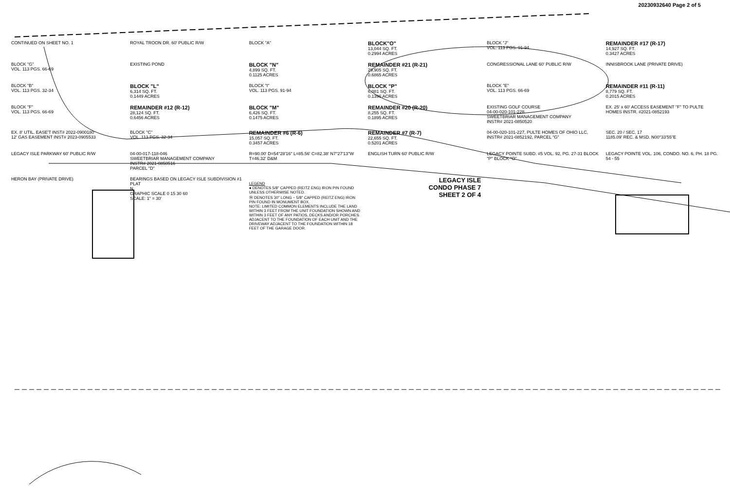20230932640 Page 2 of 5
CONTINUED ON SHEET NO. 1
ROYAL TROON DR. 60' PUBLIC R/W
BLOCK "A"
BLOCK"O"
13,044 SQ. FT.
0.2994 ACRES
BLOCK "J"
VOL. 113 PGS. 91-94
REMAINDER #17 (R-17)
14,927 SQ. FT.
0.3427 ACRES
BLOCK "G"
VOL. 113 PGS. 66-69
EXISTING POND
BLOCK "N"
4,899 SQ. FT.
0.1125 ACRES
REMAINDER #21 (R-21)
29,905 SQ. FT.
0.6865 ACRES
CONGRESSIONAL LANE 60' PUBLIC R/W
INNISBROOK LANE (PRIVATE DRIVE)
BLOCK "B"
VOL. 113 PGS. 32-34
BLOCK "L"
6,314 SQ. FT.
0.1449 ACRES
BLOCK "I"
VOL. 113 PGS. 91-94
BLOCK "P"
6,081 SQ. FT.
0.1396 ACRES
BLOCK "E"
VOL. 113 PGS. 66-69
REMAINDER #11 (R-11)
8,779 SQ. FT.
0.2015 ACRES
BLOCK "F"
VOL. 113 PGS. 66-69
REMAINDER #12 (R-12)
28,124 SQ. FT.
0.6456 ACRES
BLOCK "M"
6,426 SQ. FT.
0.1475 ACRES
REMAINDER #20 (R-20)
8,255 SQ. FT.
0.1895 ACRES
EXISTING GOLF COURSE
04-00-020-101-228
SWEETBRIAR MANAGEMENT COMPANY
INSTR# 2021-0850520
EX. 25' x 60' ACCESS EASEMENT "F" TO PULTE HOMES INSTR. #2021-0852193
EX. 8' UTIL. EASE'T INST# 2022-0900180
12' GAS EASEMENT INST# 2023-0905533
BLOCK "C"
VOL. 113 PGS. 32-34
REMAINDER #6 (R-6)
15,057 SQ. FT.
0.3457 ACRES
REMAINDER #7 (R-7)
22,655 SQ. FT.
0.5201 ACRES
04-00-020-101-227, PULTE HOMES OF OHIO LLC, INSTR# 2021-0852192, PARCEL "G"
SEC. 20 / SEC. 17
1185.09' REC. & MSD. N00°33'55"E
LEGACY ISLE PARKWAY 60' PUBLIC R/W
04-00-017-118-046
SWEETBRIAR MANAGEMENT COMPANY
INSTR# 2021-0850516
PARCEL "D"
R=90.00' D=54°28'16" L=85.56' C=82.38' N7°27'13"W T=46.32' D&M
ENGLISH TURN 60' PUBLIC R/W
LEGACY POINTE SUBD. #5 VOL. 92, PG. 27-31 BLOCK "P" BLOCK "O"
LEGACY POINTE VOL. 106, CONDO. NO. 6, PH. 18 PG. 54 - 55
HERON BAY (PRIVATE DRIVE)
BEARINGS BASED ON LEGACY ISLE SUBDIVISION #1 PLAT
N
GRAPHIC SCALE 0 15 30 60
SCALE: 1" = 30'
LEGEND
● DENOTES 5/8" CAPPED (REITZ ENG) IRON PIN FOUND UNLESS OTHERWISE NOTED.
Ⓜ DENOTES 30" LONG ~ 5/8" CAPPED (REITZ ENG) IRON PIN FOUND IN MONUMENT BOX.
NOTE: LIMITED COMMON ELEMENTS INCLUDE THE LAND WITHIN 3 FEET FROM THE UNIT FOUNDATION SHOWN AND WITHIN 3 FEET OF ANY PATIOS, DECKS AND/OR PORCHES ADJACENT TO THE FOUNDATION OF EACH UNIT AND THE DRIVEWAY ADJACENT TO THE FOUNDATION WITHIN 18 FEET OF THE GARAGE DOOR.
LEGACY ISLE
CONDO PHASE 7
SHEET 2 OF 4